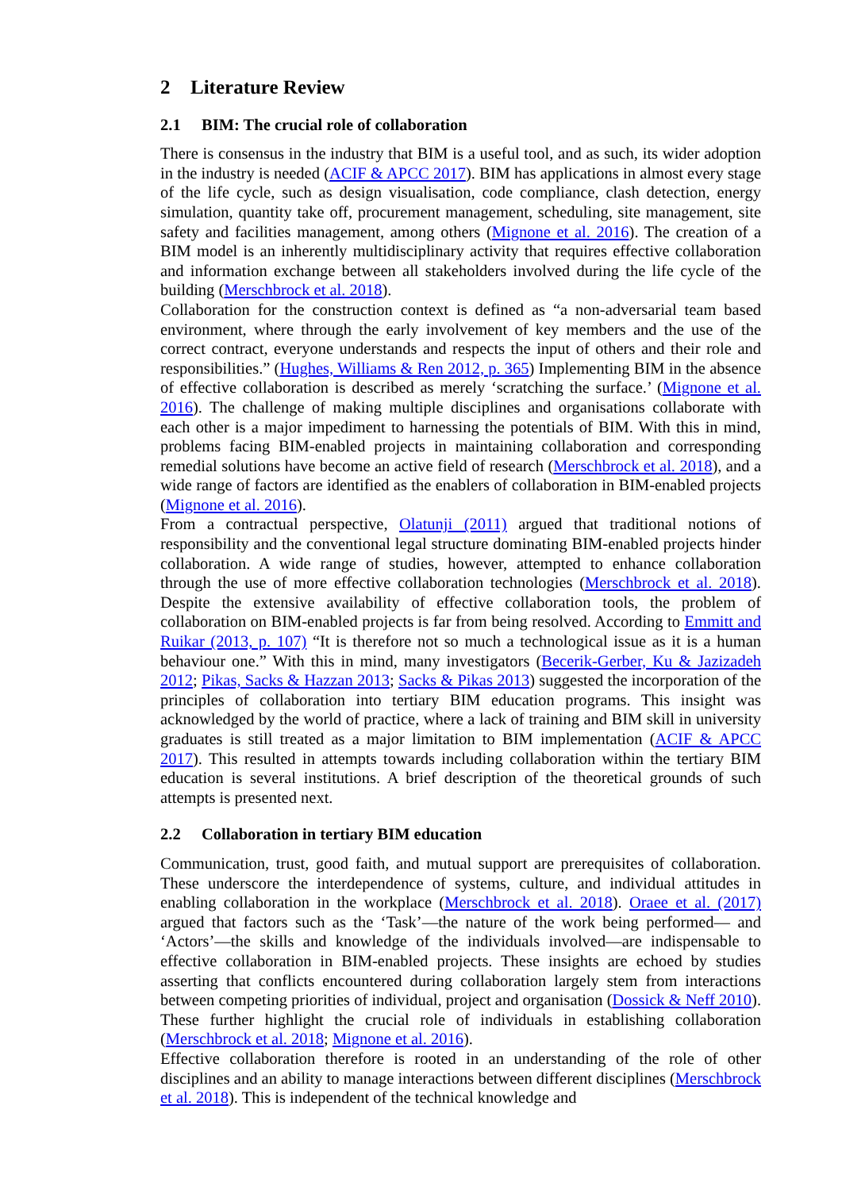2 Literature Review
2.1 BIM: The crucial role of collaboration
There is consensus in the industry that BIM is a useful tool, and as such, its wider adoption in the industry is needed (ACIF & APCC 2017). BIM has applications in almost every stage of the life cycle, such as design visualisation, code compliance, clash detection, energy simulation, quantity take off, procurement management, scheduling, site management, site safety and facilities management, among others (Mignone et al. 2016). The creation of a BIM model is an inherently multidisciplinary activity that requires effective collaboration and information exchange between all stakeholders involved during the life cycle of the building (Merschbrock et al. 2018).
Collaboration for the construction context is defined as “a non-adversarial team based environment, where through the early involvement of key members and the use of the correct contract, everyone understands and respects the input of others and their role and responsibilities.” (Hughes, Williams & Ren 2012, p. 365) Implementing BIM in the absence of effective collaboration is described as merely ‘scratching the surface.’ (Mignone et al. 2016). The challenge of making multiple disciplines and organisations collaborate with each other is a major impediment to harnessing the potentials of BIM. With this in mind, problems facing BIM-enabled projects in maintaining collaboration and corresponding remedial solutions have become an active field of research (Merschbrock et al. 2018), and a wide range of factors are identified as the enablers of collaboration in BIM-enabled projects (Mignone et al. 2016).
From a contractual perspective, Olatunji (2011) argued that traditional notions of responsibility and the conventional legal structure dominating BIM-enabled projects hinder collaboration. A wide range of studies, however, attempted to enhance collaboration through the use of more effective collaboration technologies (Merschbrock et al. 2018). Despite the extensive availability of effective collaboration tools, the problem of collaboration on BIM-enabled projects is far from being resolved. According to Emmitt and Ruikar (2013, p. 107) “It is therefore not so much a technological issue as it is a human behaviour one.” With this in mind, many investigators (Becerik-Gerber, Ku & Jazizadeh 2012; Pikas, Sacks & Hazzan 2013; Sacks & Pikas 2013) suggested the incorporation of the principles of collaboration into tertiary BIM education programs. This insight was acknowledged by the world of practice, where a lack of training and BIM skill in university graduates is still treated as a major limitation to BIM implementation (ACIF & APCC 2017). This resulted in attempts towards including collaboration within the tertiary BIM education is several institutions. A brief description of the theoretical grounds of such attempts is presented next.
2.2 Collaboration in tertiary BIM education
Communication, trust, good faith, and mutual support are prerequisites of collaboration. These underscore the interdependence of systems, culture, and individual attitudes in enabling collaboration in the workplace (Merschbrock et al. 2018). Oraee et al. (2017) argued that factors such as the ‘Task’—the nature of the work being performed— and ‘Actors’—the skills and knowledge of the individuals involved—are indispensable to effective collaboration in BIM-enabled projects. These insights are echoed by studies asserting that conflicts encountered during collaboration largely stem from interactions between competing priorities of individual, project and organisation (Dossick & Neff 2010). These further highlight the crucial role of individuals in establishing collaboration (Merschbrock et al. 2018; Mignone et al. 2016).
Effective collaboration therefore is rooted in an understanding of the role of other disciplines and an ability to manage interactions between different disciplines (Merschbrock et al. 2018). This is independent of the technical knowledge and